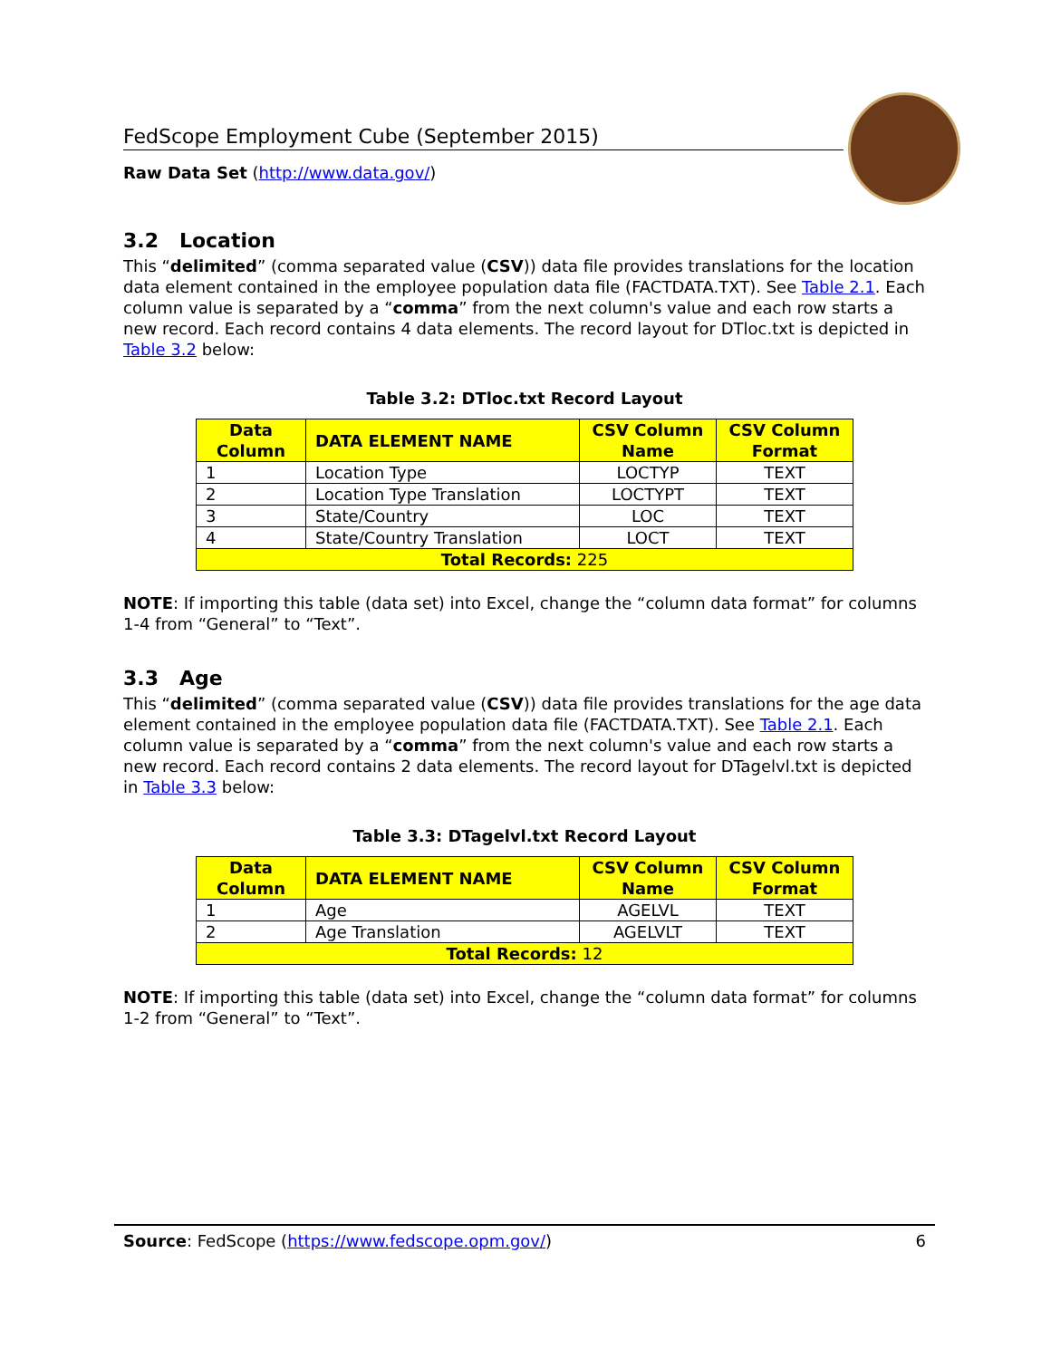FedScope Employment Cube (September 2015)
Raw Data Set (http://www.data.gov/)
3.2 Location
This “delimited” (comma separated value (CSV)) data file provides translations for the location data element contained in the employee population data file (FACTDATA.TXT). See Table 2.1. Each column value is separated by a “comma” from the next column's value and each row starts a new record. Each record contains 4 data elements. The record layout for DTloc.txt is depicted in Table 3.2 below:
Table 3.2: DTloc.txt Record Layout
| Data Column | DATA ELEMENT NAME | CSV Column Name | CSV Column Format |
| --- | --- | --- | --- |
| 1 | Location Type | LOCTYP | TEXT |
| 2 | Location Type Translation | LOCTYPT | TEXT |
| 3 | State/Country | LOC | TEXT |
| 4 | State/Country Translation | LOCT | TEXT |
| Total Records: 225 | | | |
NOTE: If importing this table (data set) into Excel, change the “column data format” for columns 1-4 from “General” to “Text”.
3.3 Age
This “delimited” (comma separated value (CSV)) data file provides translations for the age data element contained in the employee population data file (FACTDATA.TXT). See Table 2.1. Each column value is separated by a “comma” from the next column's value and each row starts a new record. Each record contains 2 data elements. The record layout for DTagelvl.txt is depicted in Table 3.3 below:
Table 3.3: DTagelvl.txt Record Layout
| Data Column | DATA ELEMENT NAME | CSV Column Name | CSV Column Format |
| --- | --- | --- | --- |
| 1 | Age | AGELVL | TEXT |
| 2 | Age Translation | AGELVLT | TEXT |
| Total Records: 12 | | | |
NOTE: If importing this table (data set) into Excel, change the “column data format” for columns 1-2 from “General” to “Text”.
Source: FedScope (https://www.fedscope.opm.gov/) 6